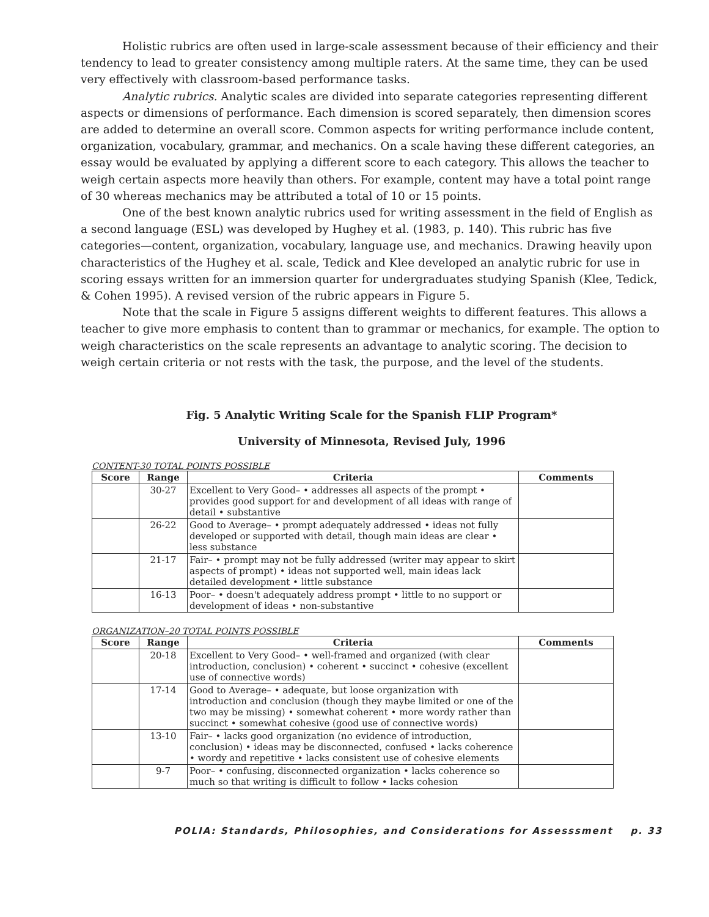Holistic rubrics are often used in large-scale assessment because of their efficiency and their tendency to lead to greater consistency among multiple raters. At the same time, they can be used very effectively with classroom-based performance tasks.
Analytic rubrics. Analytic scales are divided into separate categories representing different aspects or dimensions of performance. Each dimension is scored separately, then dimension scores are added to determine an overall score. Common aspects for writing performance include content, organization, vocabulary, grammar, and mechanics. On a scale having these different categories, an essay would be evaluated by applying a different score to each category. This allows the teacher to weigh certain aspects more heavily than others. For example, content may have a total point range of 30 whereas mechanics may be attributed a total of 10 or 15 points.
One of the best known analytic rubrics used for writing assessment in the field of English as a second language (ESL) was developed by Hughey et al. (1983, p. 140). This rubric has five categories—content, organization, vocabulary, language use, and mechanics. Drawing heavily upon characteristics of the Hughey et al. scale, Tedick and Klee developed an analytic rubric for use in scoring essays written for an immersion quarter for undergraduates studying Spanish (Klee, Tedick, & Cohen 1995). A revised version of the rubric appears in Figure 5.
Note that the scale in Figure 5 assigns different weights to different features. This allows a teacher to give more emphasis to content than to grammar or mechanics, for example. The option to weigh characteristics on the scale represents an advantage to analytic scoring. The decision to weigh certain criteria or not rests with the task, the purpose, and the level of the students.
Fig. 5 Analytic Writing Scale for the Spanish FLIP Program*
University of Minnesota, Revised July, 1996
CONTENT-30 TOTAL POINTS POSSIBLE
| Score | Range | Criteria | Comments |
| --- | --- | --- | --- |
| | 30-27 | Excellent to Very Good– • addresses all aspects of the prompt • provides good support for and development of all ideas with range of detail • substantive | |
| | 26-22 | Good to Average– • prompt adequately addressed • ideas not fully developed or supported with detail, though main ideas are clear • less substance | |
| | 21-17 | Fair– • prompt may not be fully addressed (writer may appear to skirt aspects of prompt) • ideas not supported well, main ideas lack detailed development • little substance | |
| | 16-13 | Poor– • doesn't adequately address prompt • little to no support or development of ideas • non-substantive | |
ORGANIZATION–20 TOTAL POINTS POSSIBLE
| Score | Range | Criteria | Comments |
| --- | --- | --- | --- |
| | 20-18 | Excellent to Very Good– • well-framed and organized (with clear introduction, conclusion) • coherent • succinct • cohesive (excellent use of connective words) | |
| | 17-14 | Good to Average– • adequate, but loose organization with introduction and conclusion (though they maybe limited or one of the two may be missing) • somewhat coherent • more wordy rather than succinct • somewhat cohesive (good use of connective words) | |
| | 13-10 | Fair– • lacks good organization (no evidence of introduction, conclusion) • ideas may be disconnected, confused • lacks coherence • wordy and repetitive • lacks consistent use of cohesive elements | |
| | 9-7 | Poor– • confusing, disconnected organization • lacks coherence so much so that writing is difficult to follow • lacks cohesion | |
POLIA: Standards, Philosophies, and Considerations for Assesssment p. 33